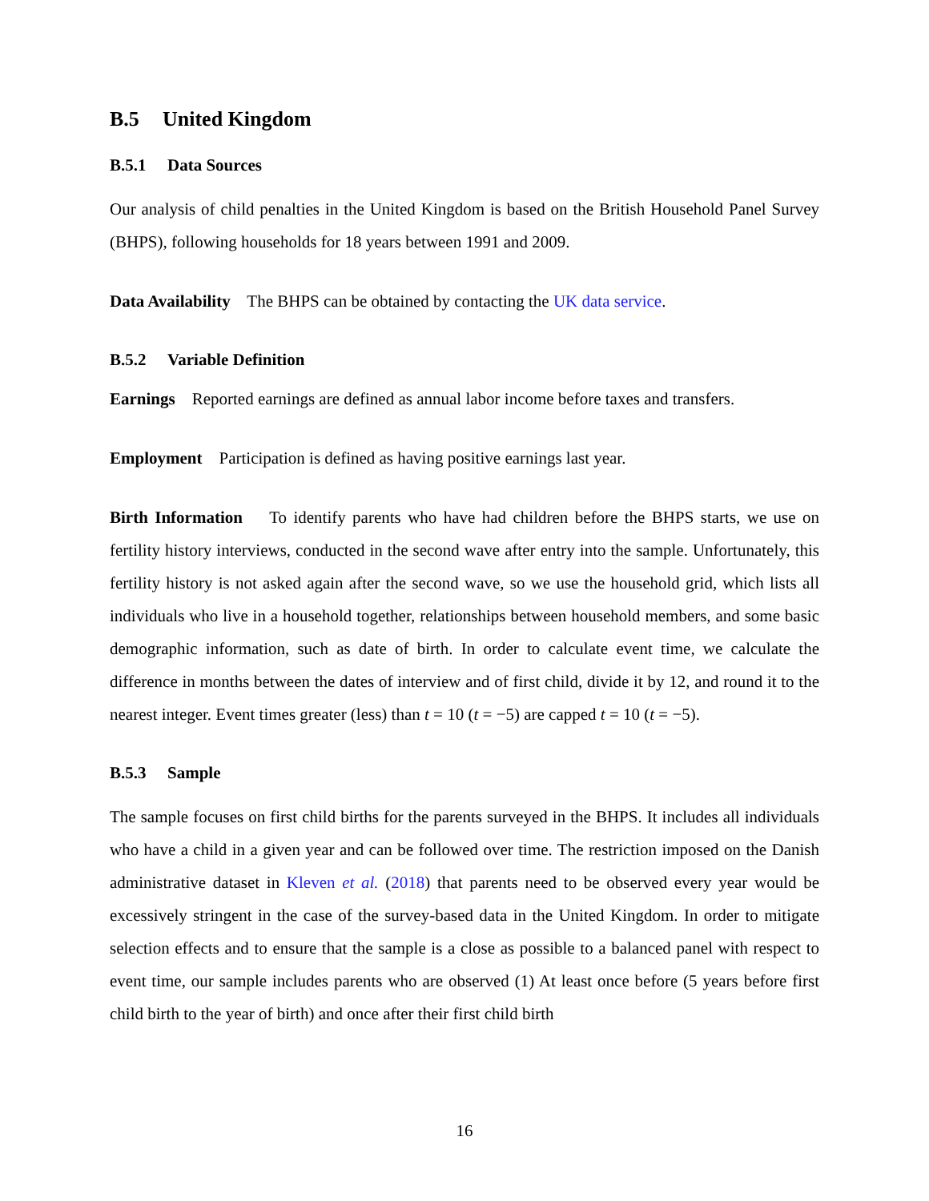B.5 United Kingdom
B.5.1 Data Sources
Our analysis of child penalties in the United Kingdom is based on the British Household Panel Survey (BHPS), following households for 18 years between 1991 and 2009.
Data Availability The BHPS can be obtained by contacting the UK data service.
B.5.2 Variable Definition
Earnings Reported earnings are defined as annual labor income before taxes and transfers.
Employment Participation is defined as having positive earnings last year.
Birth Information To identify parents who have had children before the BHPS starts, we use on fertility history interviews, conducted in the second wave after entry into the sample. Unfortunately, this fertility history is not asked again after the second wave, so we use the household grid, which lists all individuals who live in a household together, relationships between household members, and some basic demographic information, such as date of birth. In order to calculate event time, we calculate the difference in months between the dates of interview and of first child, divide it by 12, and round it to the nearest integer. Event times greater (less) than t = 10 (t = −5) are capped t = 10 (t = −5).
B.5.3 Sample
The sample focuses on first child births for the parents surveyed in the BHPS. It includes all individuals who have a child in a given year and can be followed over time. The restriction imposed on the Danish administrative dataset in Kleven et al. (2018) that parents need to be observed every year would be excessively stringent in the case of the survey-based data in the United Kingdom. In order to mitigate selection effects and to ensure that the sample is a close as possible to a balanced panel with respect to event time, our sample includes parents who are observed (1) At least once before (5 years before first child birth to the year of birth) and once after their first child birth
16